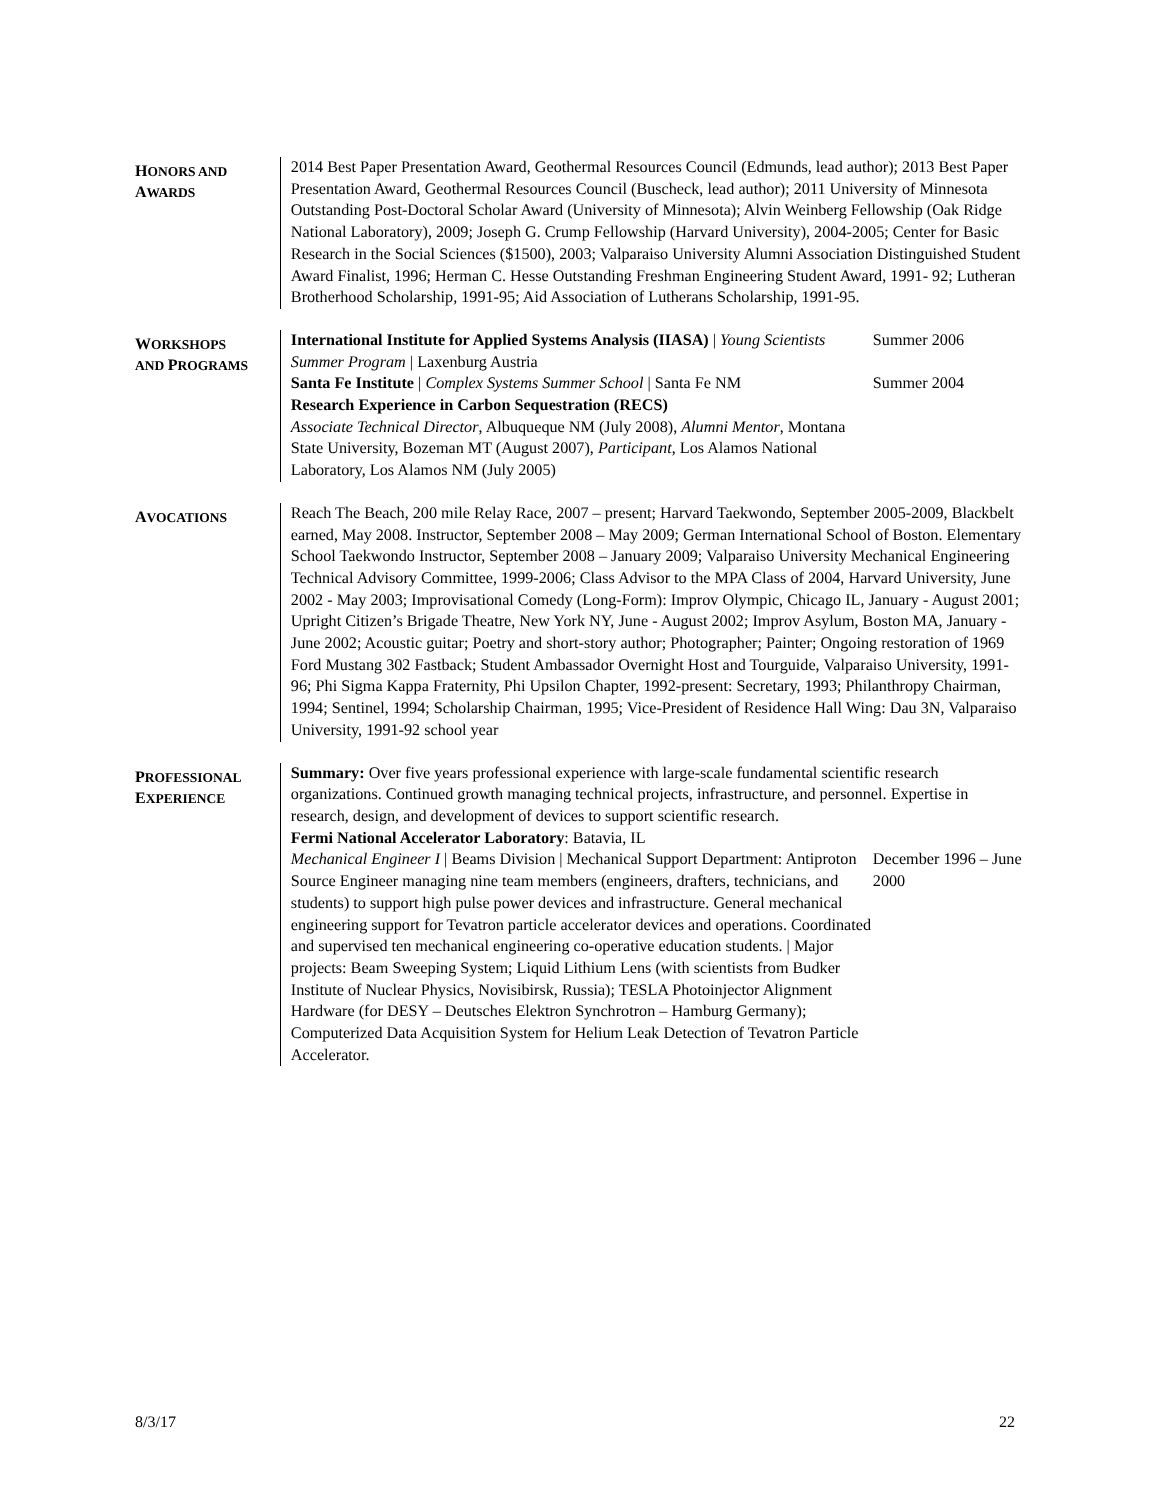HONORS AND
AWARDS
2014 Best Paper Presentation Award, Geothermal Resources Council (Edmunds, lead author); 2013 Best Paper Presentation Award, Geothermal Resources Council (Buscheck, lead author); 2011 University of Minnesota Outstanding Post-Doctoral Scholar Award (University of Minnesota); Alvin Weinberg Fellowship (Oak Ridge National Laboratory), 2009; Joseph G. Crump Fellowship (Harvard University), 2004-2005; Center for Basic Research in the Social Sciences ($1500), 2003; Valparaiso University Alumni Association Distinguished Student Award Finalist, 1996; Herman C. Hesse Outstanding Freshman Engineering Student Award, 1991- 92; Lutheran Brotherhood Scholarship, 1991-95; Aid Association of Lutherans Scholarship, 1991-95.
WORKSHOPS
AND PROGRAMS
International Institute for Applied Systems Analysis (IIASA) | Young Scientists Summer Program | Laxenburg Austria
Summer 2006
Santa Fe Institute | Complex Systems Summer School | Santa Fe NM
Summer 2004
Research Experience in Carbon Sequestration (RECS)
Associate Technical Director, Albuqueque NM (July 2008), Alumni Mentor, Montana State University, Bozeman MT (August 2007), Participant, Los Alamos National Laboratory, Los Alamos NM (July 2005)
AVOCATIONS
Reach The Beach, 200 mile Relay Race, 2007 – present; Harvard Taekwondo, September 2005-2009, Blackbelt earned, May 2008. Instructor, September 2008 – May 2009; German International School of Boston. Elementary School Taekwondo Instructor, September 2008 – January 2009; Valparaiso University Mechanical Engineering Technical Advisory Committee, 1999-2006; Class Advisor to the MPA Class of 2004, Harvard University, June 2002 - May 2003; Improvisational Comedy (Long-Form): Improv Olympic, Chicago IL, January - August 2001; Upright Citizen’s Brigade Theatre, New York NY, June - August 2002; Improv Asylum, Boston MA, January - June 2002; Acoustic guitar; Poetry and short-story author; Photographer; Painter; Ongoing restoration of 1969 Ford Mustang 302 Fastback; Student Ambassador Overnight Host and Tourguide, Valparaiso University, 1991-96; Phi Sigma Kappa Fraternity, Phi Upsilon Chapter, 1992-present: Secretary, 1993; Philanthropy Chairman, 1994; Sentinel, 1994; Scholarship Chairman, 1995; Vice-President of Residence Hall Wing: Dau 3N, Valparaiso University, 1991-92 school year
PROFESSIONAL
EXPERIENCE
Summary: Over five years professional experience with large-scale fundamental scientific research organizations. Continued growth managing technical projects, infrastructure, and personnel. Expertise in research, design, and development of devices to support scientific research.
Fermi National Accelerator Laboratory: Batavia, IL
Mechanical Engineer I | Beams Division | Mechanical Support Department: Antiproton Source Engineer managing nine team members (engineers, drafters, technicians, and students) to support high pulse power devices and infrastructure. General mechanical engineering support for Tevatron particle accelerator devices and operations. Coordinated and supervised ten mechanical engineering co-operative education students. | Major projects: Beam Sweeping System; Liquid Lithium Lens (with scientists from Budker Institute of Nuclear Physics, Novisibirsk, Russia); TESLA Photoinjector Alignment Hardware (for DESY – Deutsches Elektron Synchrotron – Hamburg Germany); Computerized Data Acquisition System for Helium Leak Detection of Tevatron Particle Accelerator.
December 1996 – June 2000
8/3/17 22